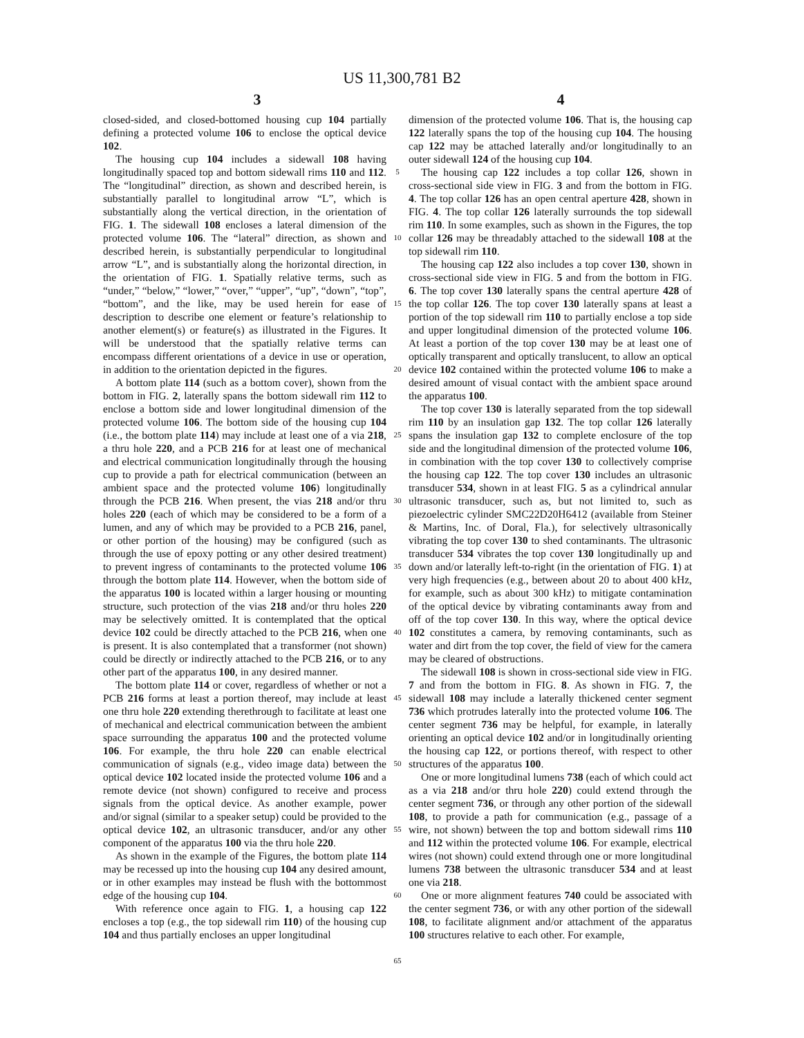US 11,300,781 B2
3 4
closed-sided, and closed-bottomed housing cup 104 partially defining a protected volume 106 to enclose the optical device 102.
The housing cup 104 includes a sidewall 108 having longitudinally spaced top and bottom sidewall rims 110 and 112. The “longitudinal” direction, as shown and described herein, is substantially parallel to longitudinal arrow “L”, which is substantially along the vertical direction, in the orientation of FIG. 1. The sidewall 108 encloses a lateral dimension of the protected volume 106. The “lateral” direction, as shown and described herein, is substantially perpendicular to longitudinal arrow “L”, and is substantially along the horizontal direction, in the orientation of FIG. 1. Spatially relative terms, such as “under,” “below,” “lower,” “over,” “upper”, “up”, “down”, “top”, “bottom”, and the like, may be used herein for ease of description to describe one element or feature’s relationship to another element(s) or feature(s) as illustrated in the Figures. It will be understood that the spatially relative terms can encompass different orientations of a device in use or operation, in addition to the orientation depicted in the figures.
A bottom plate 114 (such as a bottom cover), shown from the bottom in FIG. 2, laterally spans the bottom sidewall rim 112 to enclose a bottom side and lower longitudinal dimension of the protected volume 106. The bottom side of the housing cup 104 (i.e., the bottom plate 114) may include at least one of a via 218, a thru hole 220, and a PCB 216 for at least one of mechanical and electrical communication longitudinally through the housing cup to provide a path for electrical communication (between an ambient space and the protected volume 106) longitudinally through the PCB 216. When present, the vias 218 and/or thru holes 220 (each of which may be considered to be a form of a lumen, and any of which may be provided to a PCB 216, panel, or other portion of the housing) may be configured (such as through the use of epoxy potting or any other desired treatment) to prevent ingress of contaminants to the protected volume 106 through the bottom plate 114. However, when the bottom side of the apparatus 100 is located within a larger housing or mounting structure, such protection of the vias 218 and/or thru holes 220 may be selectively omitted. It is contemplated that the optical device 102 could be directly attached to the PCB 216, when one is present. It is also contemplated that a transformer (not shown) could be directly or indirectly attached to the PCB 216, or to any other part of the apparatus 100, in any desired manner.
The bottom plate 114 or cover, regardless of whether or not a PCB 216 forms at least a portion thereof, may include at least one thru hole 220 extending therethrough to facilitate at least one of mechanical and electrical communication between the ambient space surrounding the apparatus 100 and the protected volume 106. For example, the thru hole 220 can enable electrical communication of signals (e.g., video image data) between the optical device 102 located inside the protected volume 106 and a remote device (not shown) configured to receive and process signals from the optical device. As another example, power and/or signal (similar to a speaker setup) could be provided to the optical device 102, an ultrasonic transducer, and/or any other component of the apparatus 100 via the thru hole 220.
As shown in the example of the Figures, the bottom plate 114 may be recessed up into the housing cup 104 any desired amount, or in other examples may instead be flush with the bottommost edge of the housing cup 104.
With reference once again to FIG. 1, a housing cap 122 encloses a top (e.g., the top sidewall rim 110) of the housing cup 104 and thus partially encloses an upper longitudinal
5
10
15
20
25
30
35
40
45
50
55
60
65
dimension of the protected volume 106. That is, the housing cap 122 laterally spans the top of the housing cup 104. The housing cap 122 may be attached laterally and/or longitudinally to an outer sidewall 124 of the housing cup 104.
The housing cap 122 includes a top collar 126, shown in cross-sectional side view in FIG. 3 and from the bottom in FIG. 4. The top collar 126 has an open central aperture 428, shown in FIG. 4. The top collar 126 laterally surrounds the top sidewall rim 110. In some examples, such as shown in the Figures, the top collar 126 may be threadably attached to the sidewall 108 at the top sidewall rim 110.
The housing cap 122 also includes a top cover 130, shown in cross-sectional side view in FIG. 5 and from the bottom in FIG. 6. The top cover 130 laterally spans the central aperture 428 of the top collar 126. The top cover 130 laterally spans at least a portion of the top sidewall rim 110 to partially enclose a top side and upper longitudinal dimension of the protected volume 106. At least a portion of the top cover 130 may be at least one of optically transparent and optically translucent, to allow an optical device 102 contained within the protected volume 106 to make a desired amount of visual contact with the ambient space around the apparatus 100.
The top cover 130 is laterally separated from the top sidewall rim 110 by an insulation gap 132. The top collar 126 laterally spans the insulation gap 132 to complete enclosure of the top side and the longitudinal dimension of the protected volume 106, in combination with the top cover 130 to collectively comprise the housing cap 122. The top cover 130 includes an ultrasonic transducer 534, shown in at least FIG. 5 as a cylindrical annular ultrasonic transducer, such as, but not limited to, such as piezoelectric cylinder SMC22D20H6412 (available from Steiner & Martins, Inc. of Doral, Fla.), for selectively ultrasonically vibrating the top cover 130 to shed contaminants. The ultrasonic transducer 534 vibrates the top cover 130 longitudinally up and down and/or laterally left-to-right (in the orientation of FIG. 1) at very high frequencies (e.g., between about 20 to about 400 kHz, for example, such as about 300 kHz) to mitigate contamination of the optical device by vibrating contaminants away from and off of the top cover 130. In this way, where the optical device 102 constitutes a camera, by removing contaminants, such as water and dirt from the top cover, the field of view for the camera may be cleared of obstructions.
The sidewall 108 is shown in cross-sectional side view in FIG. 7 and from the bottom in FIG. 8. As shown in FIG. 7, the sidewall 108 may include a laterally thickened center segment 736 which protrudes laterally into the protected volume 106. The center segment 736 may be helpful, for example, in laterally orienting an optical device 102 and/or in longitudinally orienting the housing cap 122, or portions thereof, with respect to other structures of the apparatus 100.
One or more longitudinal lumens 738 (each of which could act as a via 218 and/or thru hole 220) could extend through the center segment 736, or through any other portion of the sidewall 108, to provide a path for communication (e.g., passage of a wire, not shown) between the top and bottom sidewall rims 110 and 112 within the protected volume 106. For example, electrical wires (not shown) could extend through one or more longitudinal lumens 738 between the ultrasonic transducer 534 and at least one via 218.
One or more alignment features 740 could be associated with the center segment 736, or with any other portion of the sidewall 108, to facilitate alignment and/or attachment of the apparatus 100 structures relative to each other. For example,